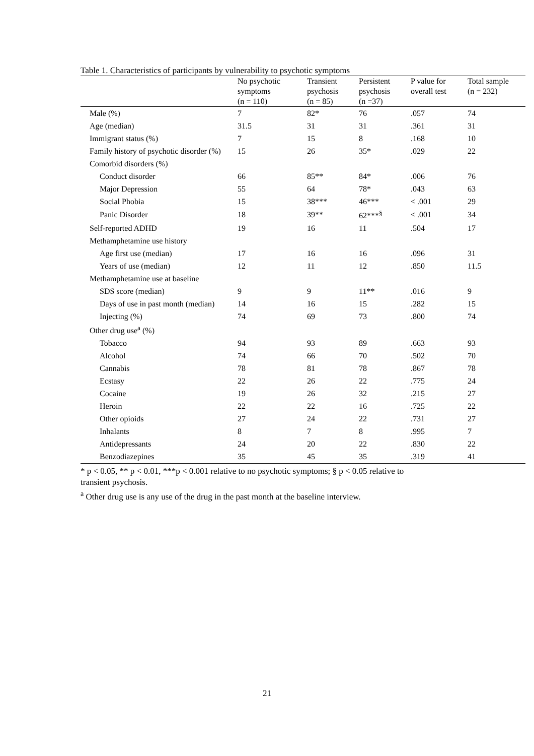Table 1. Characteristics of participants by vulnerability to psychotic symptoms
| | No psychotic symptoms (n = 110) | Transient psychosis (n = 85) | Persistent psychosis (n =37) | P value for overall test | Total sample (n = 232) |
| --- | --- | --- | --- | --- | --- |
| Male (%) | 7 | 82* | 76 | .057 | 74 |
| Age (median) | 31.5 | 31 | 31 | .361 | 31 |
| Immigrant status (%) | 7 | 15 | 8 | .168 | 10 |
| Family history of psychotic disorder (%) | 15 | 26 | 35* | .029 | 22 |
| Comorbid disorders (%) | | | | | |
| Conduct disorder | 66 | 85** | 84* | .006 | 76 |
| Major Depression | 55 | 64 | 78* | .043 | 63 |
| Social Phobia | 15 | 38*** | 46*** | < .001 | 29 |
| Panic Disorder | 18 | 39** | 62***<sup>§</sup> | < .001 | 34 |
| Self-reported ADHD | 19 | 16 | 11 | .504 | 17 |
| Methamphetamine use history | | | | | |
| Age first use (median) | 17 | 16 | 16 | .096 | 31 |
| Years of use (median) | 12 | 11 | 12 | .850 | 11.5 |
| Methamphetamine use at baseline | | | | | |
| SDS score (median) | 9 | 9 | 11** | .016 | 9 |
| Days of use in past month (median) | 14 | 16 | 15 | .282 | 15 |
| Injecting (%) | 74 | 69 | 73 | .800 | 74 |
| Other drug use<sup>a</sup> (%) | | | | | |
| Tobacco | 94 | 93 | 89 | .663 | 93 |
| Alcohol | 74 | 66 | 70 | .502 | 70 |
| Cannabis | 78 | 81 | 78 | .867 | 78 |
| Ecstasy | 22 | 26 | 22 | .775 | 24 |
| Cocaine | 19 | 26 | 32 | .215 | 27 |
| Heroin | 22 | 22 | 16 | .725 | 22 |
| Other opioids | 27 | 24 | 22 | .731 | 27 |
| Inhalants | 8 | 7 | 8 | .995 | 7 |
| Antidepressants | 24 | 20 | 22 | .830 | 22 |
| Benzodiazepines | 35 | 45 | 35 | .319 | 41 |
* p < 0.05, ** p < 0.01, ***p < 0.001 relative to no psychotic symptoms; § p < 0.05 relative to
transient psychosis.
<sup>a</sup> Other drug use is any use of the drug in the past month at the baseline interview.
21